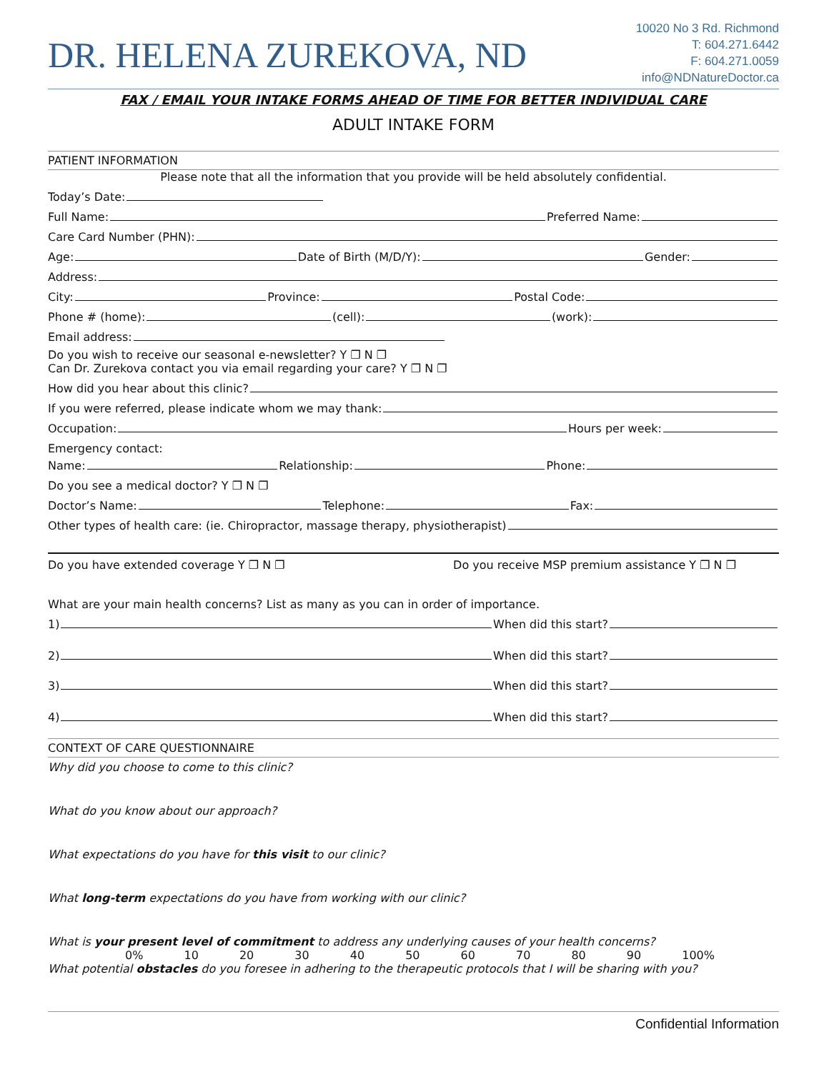DR. HELENA ZUREKOVA, ND
10020 No 3 Rd. Richmond
T: 604.271.6442
F: 604.271.0059
info@NDNatureDoctor.ca
FAX / EMAIL YOUR INTAKE FORMS AHEAD OF TIME FOR BETTER INDIVIDUAL CARE
ADULT INTAKE FORM
PATIENT INFORMATION
Please note that all the information that you provide will be held absolutely confidential.
Today’s Date:
Full Name: Preferred Name:
Care Card Number (PHN):
Age: Date of Birth (M/D/Y): Gender:
Address:
City: Province: Postal Code:
Phone # (home): (cell): (work):
Email address:
Do you wish to receive our seasonal e-newsletter? Y ❐ N ❐
Can Dr. Zurekova contact you via email regarding your care? Y ❐ N ❐
How did you hear about this clinic?
If you were referred, please indicate whom we may thank:
Occupation: Hours per week:
Emergency contact:
Name: Relationship: Phone:
Do you see a medical doctor? Y ❐ N ❐
Doctor’s Name: Telephone: Fax:
Other types of health care: (ie. Chiropractor, massage therapy, physiotherapist)
Do you have extended coverage Y ❐ N ❐ Do you receive MSP premium assistance Y ❐ N ❐
What are your main health concerns? List as many as you can in order of importance.
1) When did this start?
2) When did this start?
3) When did this start?
4) When did this start?
CONTEXT OF CARE QUESTIONNAIRE
Why did you choose to come to this clinic?
What do you know about our approach?
What expectations do you have for this visit to our clinic?
What long-term expectations do you have from working with our clinic?
What is your present level of commitment to address any underlying causes of your health concerns?
0% 10 20 30 40 50 60 70 80 90 100%
What potential obstacles do you foresee in adhering to the therapeutic protocols that I will be sharing with you?
Confidential Information